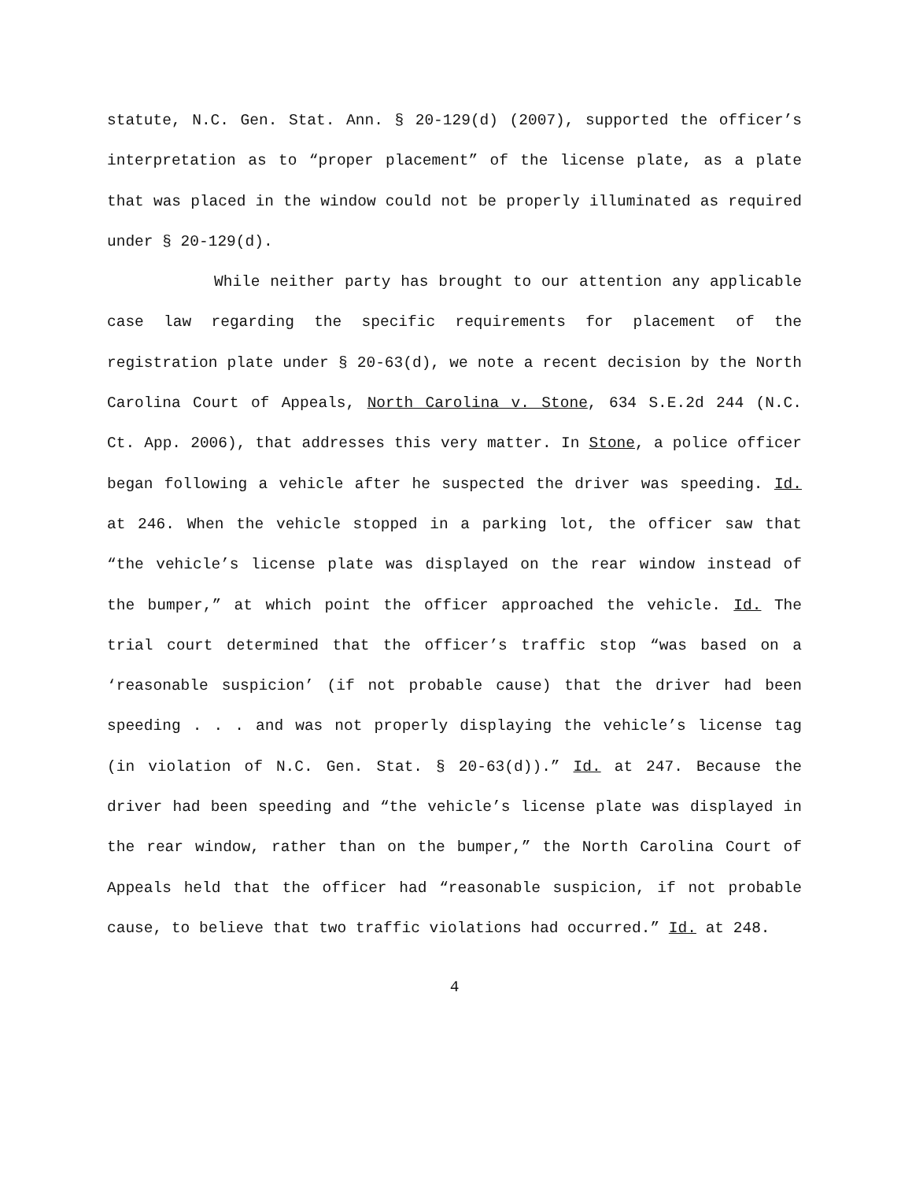statute, N.C. Gen. Stat. Ann. § 20-129(d) (2007), supported the officer’s interpretation as to “proper placement” of the license plate, as a plate that was placed in the window could not be properly illuminated as required under § 20-129(d).
While neither party has brought to our attention any applicable case law regarding the specific requirements for placement of the registration plate under § 20-63(d), we note a recent decision by the North Carolina Court of Appeals, North Carolina v. Stone, 634 S.E.2d 244 (N.C. Ct. App. 2006), that addresses this very matter. In Stone, a police officer began following a vehicle after he suspected the driver was speeding. Id. at 246. When the vehicle stopped in a parking lot, the officer saw that “the vehicle’s license plate was displayed on the rear window instead of the bumper,” at which point the officer approached the vehicle. Id. The trial court determined that the officer’s traffic stop “was based on a ‘reasonable suspicion’ (if not probable cause) that the driver had been speeding . . . and was not properly displaying the vehicle’s license tag (in violation of N.C. Gen. Stat. § 20-63(d)).” Id. at 247. Because the driver had been speeding and “the vehicle’s license plate was displayed in the rear window, rather than on the bumper,” the North Carolina Court of Appeals held that the officer had “reasonable suspicion, if not probable cause, to believe that two traffic violations had occurred.” Id. at 248.
4